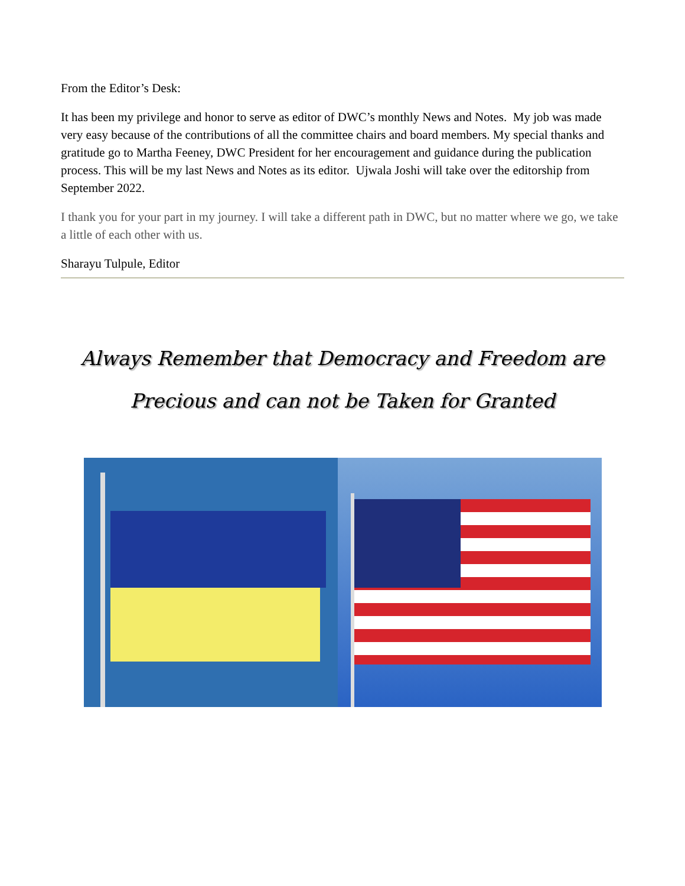From the Editor’s Desk:
It has been my privilege and honor to serve as editor of DWC’s monthly News and Notes. My job was made very easy because of the contributions of all the committee chairs and board members. My special thanks and gratitude go to Martha Feeney, DWC President for her encouragement and guidance during the publication process. This will be my last News and Notes as its editor. Ujwala Joshi will take over the editorship from September 2022.
I thank you for your part in my journey. I will take a different path in DWC, but no matter where we go, we take a little of each other with us.
Sharayu Tulpule, Editor
Always Remember that Democracy and Freedom are Precious and can not be Taken for Granted